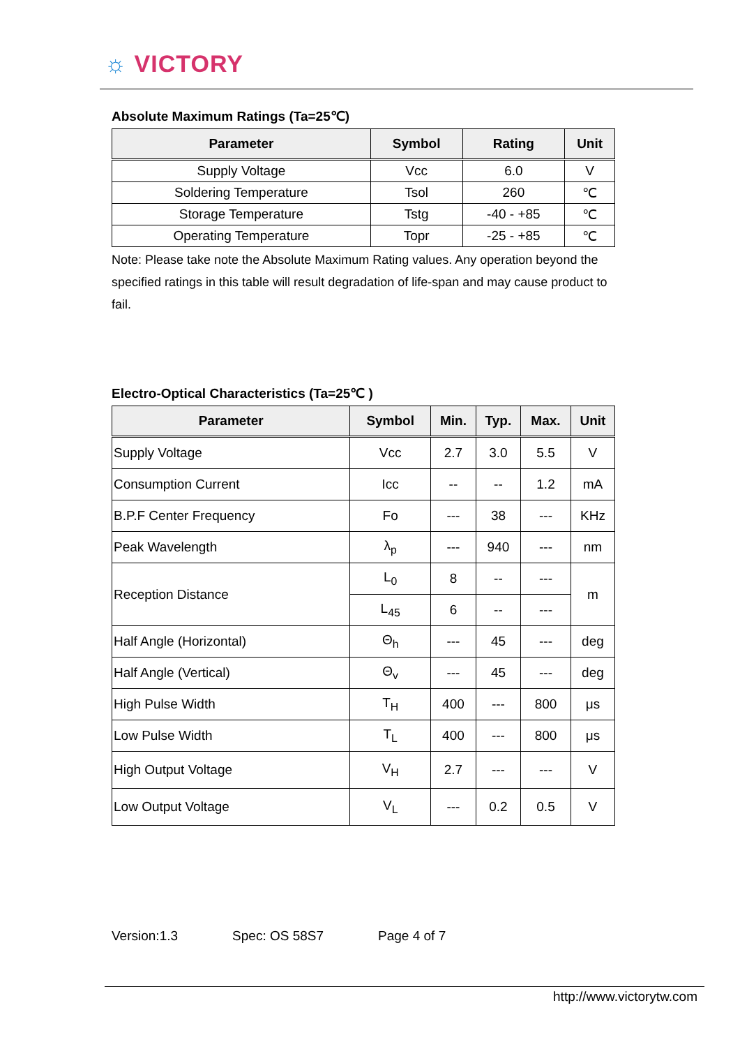☼ VICTORY
Absolute Maximum Ratings (Ta=25℃)
| Parameter | Symbol | Rating | Unit |
| --- | --- | --- | --- |
| Supply Voltage | Vcc | 6.0 | V |
| Soldering Temperature | Tsol | 260 | ℃ |
| Storage Temperature | Tstg | -40 - +85 | ℃ |
| Operating Temperature | Topr | -25 - +85 | ℃ |
Note: Please take note the Absolute Maximum Rating values. Any operation beyond the specified ratings in this table will result degradation of life-span and may cause product to fail.
Electro-Optical Characteristics (Ta=25℃ )
| Parameter | Symbol | Min. | Typ. | Max. | Unit |
| --- | --- | --- | --- | --- | --- |
| Supply Voltage | Vcc | 2.7 | 3.0 | 5.5 | V |
| Consumption Current | Icc | -- | -- | 1.2 | mA |
| B.P.F Center Frequency | Fo | --- | 38 | --- | KHz |
| Peak Wavelength | λ<sub>p</sub> | --- | 940 | --- | nm |
| Reception Distance | L<sub>0</sub> | 8 | -- | --- | m |
| | L<sub>45</sub> | 6 | -- | --- | |
| Half Angle (Horizontal) | Θ<sub>h</sub> | --- | 45 | --- | deg |
| Half Angle (Vertical) | Θ<sub>v</sub> | --- | 45 | --- | deg |
| High Pulse Width | T<sub>H</sub> | 400 | --- | 800 | μs |
| Low Pulse Width | T<sub>L</sub> | 400 | --- | 800 | μs |
| High Output Voltage | V<sub>H</sub> | 2.7 | --- | --- | V |
| Low Output Voltage | V<sub>L</sub> | --- | 0.2 | 0.5 | V |
Version:1.3 Spec: OS 58S7 Page 4 of 7
http://www.victorytw.com